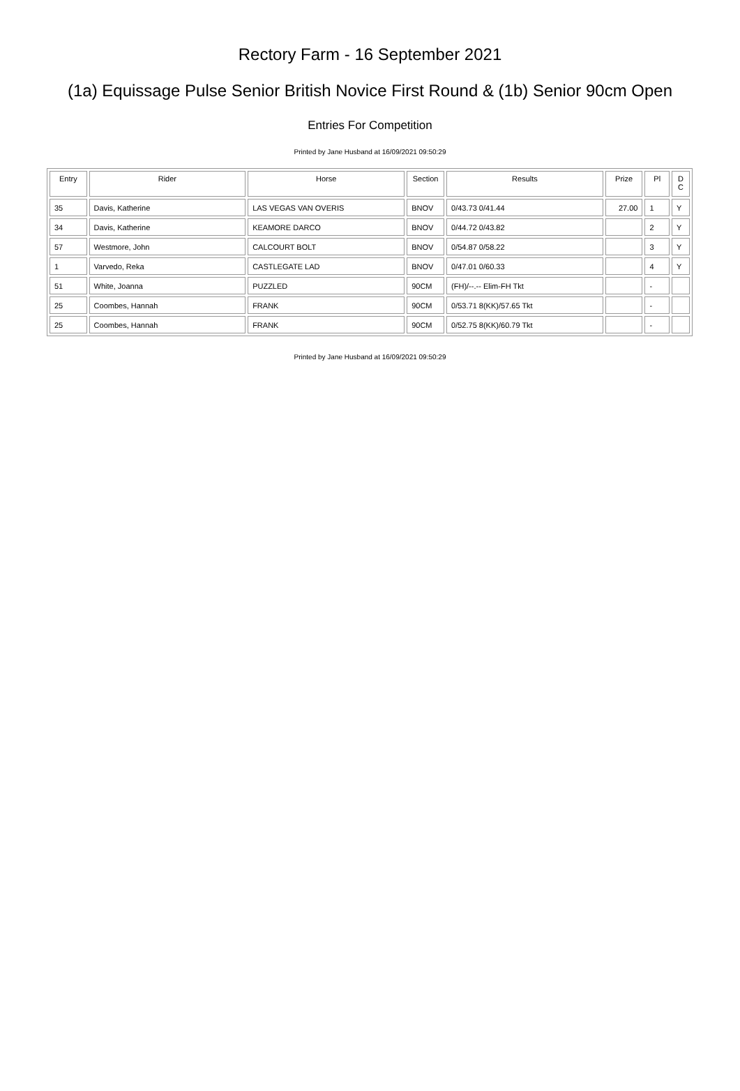Rectory Farm - 16 September 2021
(1a) Equissage Pulse Senior British Novice First Round & (1b) Senior 90cm Open
Entries For Competition
Printed by Jane Husband at 16/09/2021 09:50:29
| Entry | Rider | Horse | Section | Results | Prize | Pl | D C |
| --- | --- | --- | --- | --- | --- | --- | --- |
| 35 | Davis, Katherine | LAS VEGAS VAN OVERIS | BNOV | 0/43.73 0/41.44 | 27.00 | 1 | Y |
| 34 | Davis, Katherine | KEAMORE DARCO | BNOV | 0/44.72 0/43.82 | | 2 | Y |
| 57 | Westmore, John | CALCOURT BOLT | BNOV | 0/54.87 0/58.22 | | 3 | Y |
| 1 | Varvedo, Reka | CASTLEGATE LAD | BNOV | 0/47.01 0/60.33 | | 4 | Y |
| 51 | White, Joanna | PUZZLED | 90CM | (FH)/--.-- Elim-FH Tkt | | - | |
| 25 | Coombes, Hannah | FRANK | 90CM | 0/53.71 8(KK)/57.65 Tkt | | - | |
| 25 | Coombes, Hannah | FRANK | 90CM | 0/52.75 8(KK)/60.79 Tkt | | - | |
Printed by Jane Husband at 16/09/2021 09:50:29